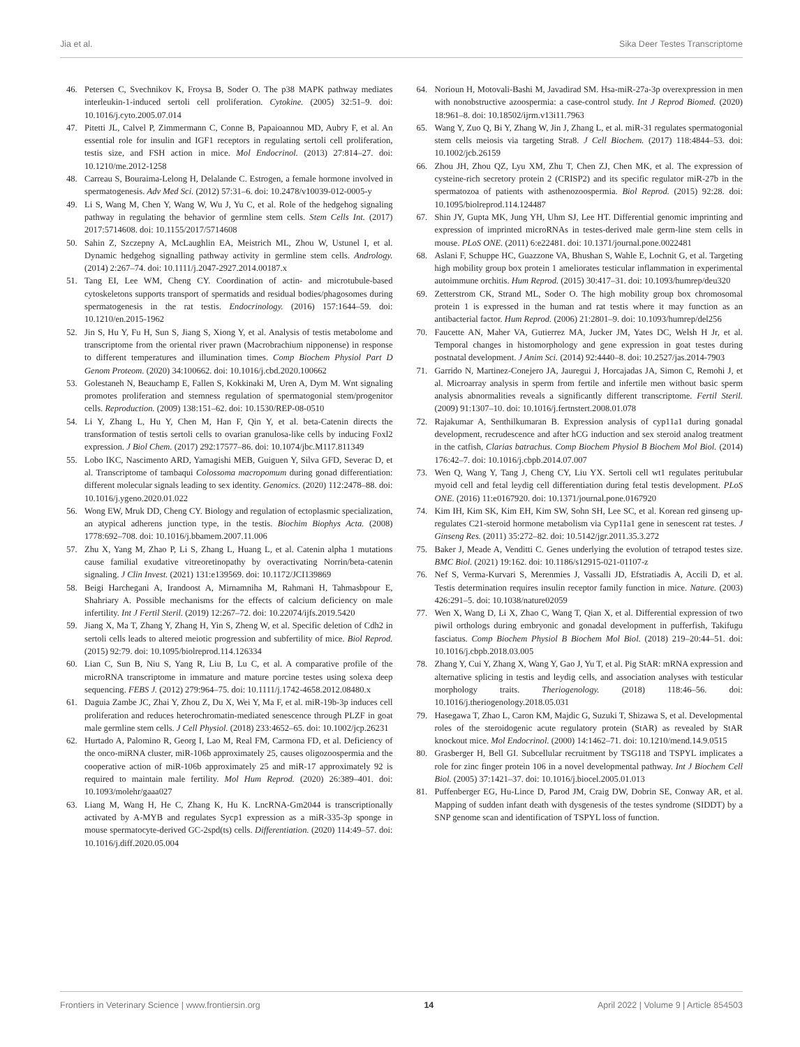Jia et al. Sika Deer Testes Transcriptome
46. Petersen C, Svechnikov K, Froysa B, Soder O. The p38 MAPK pathway mediates interleukin-1-induced sertoli cell proliferation. Cytokine. (2005) 32:51–9. doi: 10.1016/j.cyto.2005.07.014
47. Pitetti JL, Calvel P, Zimmermann C, Conne B, Papaioannou MD, Aubry F, et al. An essential role for insulin and IGF1 receptors in regulating sertoli cell proliferation, testis size, and FSH action in mice. Mol Endocrinol. (2013) 27:814–27. doi: 10.1210/me.2012-1258
48. Carreau S, Bouraima-Lelong H, Delalande C. Estrogen, a female hormone involved in spermatogenesis. Adv Med Sci. (2012) 57:31–6. doi: 10.2478/v10039-012-0005-y
49. Li S, Wang M, Chen Y, Wang W, Wu J, Yu C, et al. Role of the hedgehog signaling pathway in regulating the behavior of germline stem cells. Stem Cells Int. (2017) 2017:5714608. doi: 10.1155/2017/5714608
50. Sahin Z, Szczepny A, McLaughlin EA, Meistrich ML, Zhou W, Ustunel I, et al. Dynamic hedgehog signalling pathway activity in germline stem cells. Andrology. (2014) 2:267–74. doi: 10.1111/j.2047-2927.2014.00187.x
51. Tang EI, Lee WM, Cheng CY. Coordination of actin- and microtubule-based cytoskeletons supports transport of spermatids and residual bodies/phagosomes during spermatogenesis in the rat testis. Endocrinology. (2016) 157:1644–59. doi: 10.1210/en.2015-1962
52. Jin S, Hu Y, Fu H, Sun S, Jiang S, Xiong Y, et al. Analysis of testis metabolome and transcriptome from the oriental river prawn (Macrobrachium nipponense) in response to different temperatures and illumination times. Comp Biochem Physiol Part D Genom Proteom. (2020) 34:100662. doi: 10.1016/j.cbd.2020.100662
53. Golestaneh N, Beauchamp E, Fallen S, Kokkinaki M, Uren A, Dym M. Wnt signaling promotes proliferation and stemness regulation of spermatogonial stem/progenitor cells. Reproduction. (2009) 138:151–62. doi: 10.1530/REP-08-0510
54. Li Y, Zhang L, Hu Y, Chen M, Han F, Qin Y, et al. beta-Catenin directs the transformation of testis sertoli cells to ovarian granulosa-like cells by inducing Foxl2 expression. J Biol Chem. (2017) 292:17577–86. doi: 10.1074/jbc.M117.811349
55. Lobo IKC, Nascimento ARD, Yamagishi MEB, Guiguen Y, Silva GFD, Severac D, et al. Transcriptome of tambaqui Colossoma macropomum during gonad differentiation: different molecular signals leading to sex identity. Genomics. (2020) 112:2478–88. doi: 10.1016/j.ygeno.2020.01.022
56. Wong EW, Mruk DD, Cheng CY. Biology and regulation of ectoplasmic specialization, an atypical adherens junction type, in the testis. Biochim Biophys Acta. (2008) 1778:692–708. doi: 10.1016/j.bbamem.2007.11.006
57. Zhu X, Yang M, Zhao P, Li S, Zhang L, Huang L, et al. Catenin alpha 1 mutations cause familial exudative vitreoretinopathy by overactivating Norrin/beta-catenin signaling. J Clin Invest. (2021) 131:e139569. doi: 10.1172/JCI139869
58. Beigi Harchegani A, Irandoost A, Mirnamniha M, Rahmani H, Tahmasbpour E, Shahriary A. Possible mechanisms for the effects of calcium deficiency on male infertility. Int J Fertil Steril. (2019) 12:267–72. doi: 10.22074/ijfs.2019.5420
59. Jiang X, Ma T, Zhang Y, Zhang H, Yin S, Zheng W, et al. Specific deletion of Cdh2 in sertoli cells leads to altered meiotic progression and subfertility of mice. Biol Reprod. (2015) 92:79. doi: 10.1095/biolreprod.114.126334
60. Lian C, Sun B, Niu S, Yang R, Liu B, Lu C, et al. A comparative profile of the microRNA transcriptome in immature and mature porcine testes using solexa deep sequencing. FEBS J. (2012) 279:964–75. doi: 10.1111/j.1742-4658.2012.08480.x
61. Daguia Zambe JC, Zhai Y, Zhou Z, Du X, Wei Y, Ma F, et al. miR-19b-3p induces cell proliferation and reduces heterochromatin-mediated senescence through PLZF in goat male germline stem cells. J Cell Physiol. (2018) 233:4652–65. doi: 10.1002/jcp.26231
62. Hurtado A, Palomino R, Georg I, Lao M, Real FM, Carmona FD, et al. Deficiency of the onco-miRNA cluster, miR-106b approximately 25, causes oligozoospermia and the cooperative action of miR-106b approximately 25 and miR-17 approximately 92 is required to maintain male fertility. Mol Hum Reprod. (2020) 26:389–401. doi: 10.1093/molehr/gaaa027
63. Liang M, Wang H, He C, Zhang K, Hu K. LncRNA-Gm2044 is transcriptionally activated by A-MYB and regulates Sycp1 expression as a miR-335-3p sponge in mouse spermatocyte-derived GC-2spd(ts) cells. Differentiation. (2020) 114:49–57. doi: 10.1016/j.diff.2020.05.004
64. Norioun H, Motovali-Bashi M, Javadirad SM. Hsa-miR-27a-3p overexpression in men with nonobstructive azoospermia: a case-control study. Int J Reprod Biomed. (2020) 18:961–8. doi: 10.18502/ijrm.v13i11.7963
65. Wang Y, Zuo Q, Bi Y, Zhang W, Jin J, Zhang L, et al. miR-31 regulates spermatogonial stem cells meiosis via targeting Stra8. J Cell Biochem. (2017) 118:4844–53. doi: 10.1002/jcb.26159
66. Zhou JH, Zhou QZ, Lyu XM, Zhu T, Chen ZJ, Chen MK, et al. The expression of cysteine-rich secretory protein 2 (CRISP2) and its specific regulator miR-27b in the spermatozoa of patients with asthenozoospermia. Biol Reprod. (2015) 92:28. doi: 10.1095/biolreprod.114.124487
67. Shin JY, Gupta MK, Jung YH, Uhm SJ, Lee HT. Differential genomic imprinting and expression of imprinted microRNAs in testes-derived male germ-line stem cells in mouse. PLoS ONE. (2011) 6:e22481. doi: 10.1371/journal.pone.0022481
68. Aslani F, Schuppe HC, Guazzone VA, Bhushan S, Wahle E, Lochnit G, et al. Targeting high mobility group box protein 1 ameliorates testicular inflammation in experimental autoimmune orchitis. Hum Reprod. (2015) 30:417–31. doi: 10.1093/humrep/deu320
69. Zetterstrom CK, Strand ML, Soder O. The high mobility group box chromosomal protein 1 is expressed in the human and rat testis where it may function as an antibacterial factor. Hum Reprod. (2006) 21:2801–9. doi: 10.1093/humrep/del256
70. Faucette AN, Maher VA, Gutierrez MA, Jucker JM, Yates DC, Welsh H Jr, et al. Temporal changes in histomorphology and gene expression in goat testes during postnatal development. J Anim Sci. (2014) 92:4440–8. doi: 10.2527/jas.2014-7903
71. Garrido N, Martinez-Conejero JA, Jauregui J, Horcajadas JA, Simon C, Remohi J, et al. Microarray analysis in sperm from fertile and infertile men without basic sperm analysis abnormalities reveals a significantly different transcriptome. Fertil Steril. (2009) 91:1307–10. doi: 10.1016/j.fertnstert.2008.01.078
72. Rajakumar A, Senthilkumaran B. Expression analysis of cyp11a1 during gonadal development, recrudescence and after hCG induction and sex steroid analog treatment in the catfish, Clarias batrachus. Comp Biochem Physiol B Biochem Mol Biol. (2014) 176:42–7. doi: 10.1016/j.cbpb.2014.07.007
73. Wen Q, Wang Y, Tang J, Cheng CY, Liu YX. Sertoli cell wt1 regulates peritubular myoid cell and fetal leydig cell differentiation during fetal testis development. PLoS ONE. (2016) 11:e0167920. doi: 10.1371/journal.pone.0167920
74. Kim IH, Kim SK, Kim EH, Kim SW, Sohn SH, Lee SC, et al. Korean red ginseng up-regulates C21-steroid hormone metabolism via Cyp11a1 gene in senescent rat testes. J Ginseng Res. (2011) 35:272–82. doi: 10.5142/jgr.2011.35.3.272
75. Baker J, Meade A, Venditti C. Genes underlying the evolution of tetrapod testes size. BMC Biol. (2021) 19:162. doi: 10.1186/s12915-021-01107-z
76. Nef S, Verma-Kurvari S, Merenmies J, Vassalli JD, Efstratiadis A, Accili D, et al. Testis determination requires insulin receptor family function in mice. Nature. (2003) 426:291–5. doi: 10.1038/nature02059
77. Wen X, Wang D, Li X, Zhao C, Wang T, Qian X, et al. Differential expression of two piwil orthologs during embryonic and gonadal development in pufferfish, Takifugu fasciatus. Comp Biochem Physiol B Biochem Mol Biol. (2018) 219–20:44–51. doi: 10.1016/j.cbpb.2018.03.005
78. Zhang Y, Cui Y, Zhang X, Wang Y, Gao J, Yu T, et al. Pig StAR: mRNA expression and alternative splicing in testis and leydig cells, and association analyses with testicular morphology traits. Theriogenology. (2018) 118:46–56. doi: 10.1016/j.theriogenology.2018.05.031
79. Hasegawa T, Zhao L, Caron KM, Majdic G, Suzuki T, Shizawa S, et al. Developmental roles of the steroidogenic acute regulatory protein (StAR) as revealed by StAR knockout mice. Mol Endocrinol. (2000) 14:1462–71. doi: 10.1210/mend.14.9.0515
80. Grasberger H, Bell GI. Subcellular recruitment by TSG118 and TSPYL implicates a role for zinc finger protein 106 in a novel developmental pathway. Int J Biochem Cell Biol. (2005) 37:1421–37. doi: 10.1016/j.biocel.2005.01.013
81. Puffenberger EG, Hu-Lince D, Parod JM, Craig DW, Dobrin SE, Conway AR, et al. Mapping of sudden infant death with dysgenesis of the testes syndrome (SIDDT) by a SNP genome scan and identification of TSPYL loss of function.
Frontiers in Veterinary Science | www.frontiersin.org 14 April 2022 | Volume 9 | Article 854503